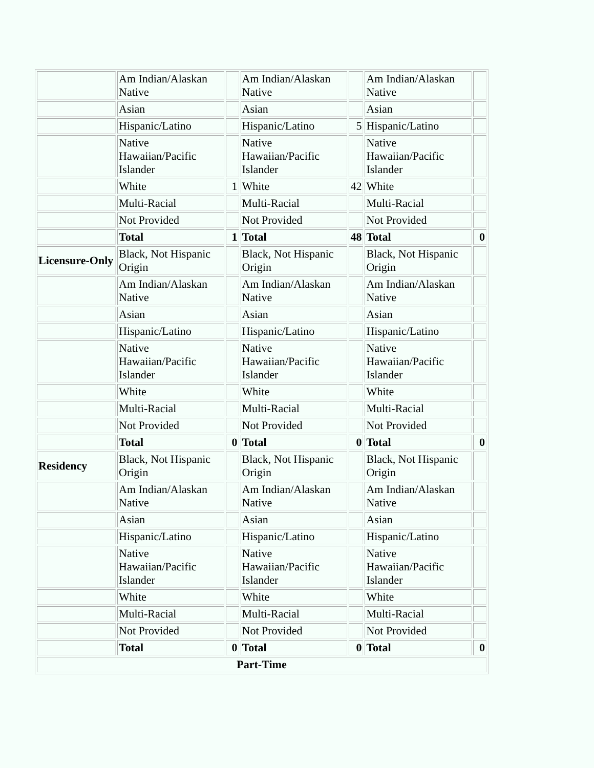| | Am Indian/Alaskan Native | | Am Indian/Alaskan Native | | Am Indian/Alaskan Native | |
| | Asian | | Asian | | Asian | |
| | Hispanic/Latino | | Hispanic/Latino | 5 | Hispanic/Latino | |
| | Native Hawaiian/Pacific Islander | | Native Hawaiian/Pacific Islander | | Native Hawaiian/Pacific Islander | |
| | White | 1 | White | 42 | White | |
| | Multi-Racial | | Multi-Racial | | Multi-Racial | |
| | Not Provided | | Not Provided | | Not Provided | |
| | Total | 1 | Total | 48 | Total | 0 |
| Licensure-Only | Black, Not Hispanic Origin | | Black, Not Hispanic Origin | | Black, Not Hispanic Origin | |
| | Am Indian/Alaskan Native | | Am Indian/Alaskan Native | | Am Indian/Alaskan Native | |
| | Asian | | Asian | | Asian | |
| | Hispanic/Latino | | Hispanic/Latino | | Hispanic/Latino | |
| | Native Hawaiian/Pacific Islander | | Native Hawaiian/Pacific Islander | | Native Hawaiian/Pacific Islander | |
| | White | | White | | White | |
| | Multi-Racial | | Multi-Racial | | Multi-Racial | |
| | Not Provided | | Not Provided | | Not Provided | |
| | Total | 0 | Total | 0 | Total | 0 |
| Residency | Black, Not Hispanic Origin | | Black, Not Hispanic Origin | | Black, Not Hispanic Origin | |
| | Am Indian/Alaskan Native | | Am Indian/Alaskan Native | | Am Indian/Alaskan Native | |
| | Asian | | Asian | | Asian | |
| | Hispanic/Latino | | Hispanic/Latino | | Hispanic/Latino | |
| | Native Hawaiian/Pacific Islander | | Native Hawaiian/Pacific Islander | | Native Hawaiian/Pacific Islander | |
| | White | | White | | White | |
| | Multi-Racial | | Multi-Racial | | Multi-Racial | |
| | Not Provided | | Not Provided | | Not Provided | |
| | Total | 0 | Total | 0 | Total | 0 |
| Part-Time | | | | | | |